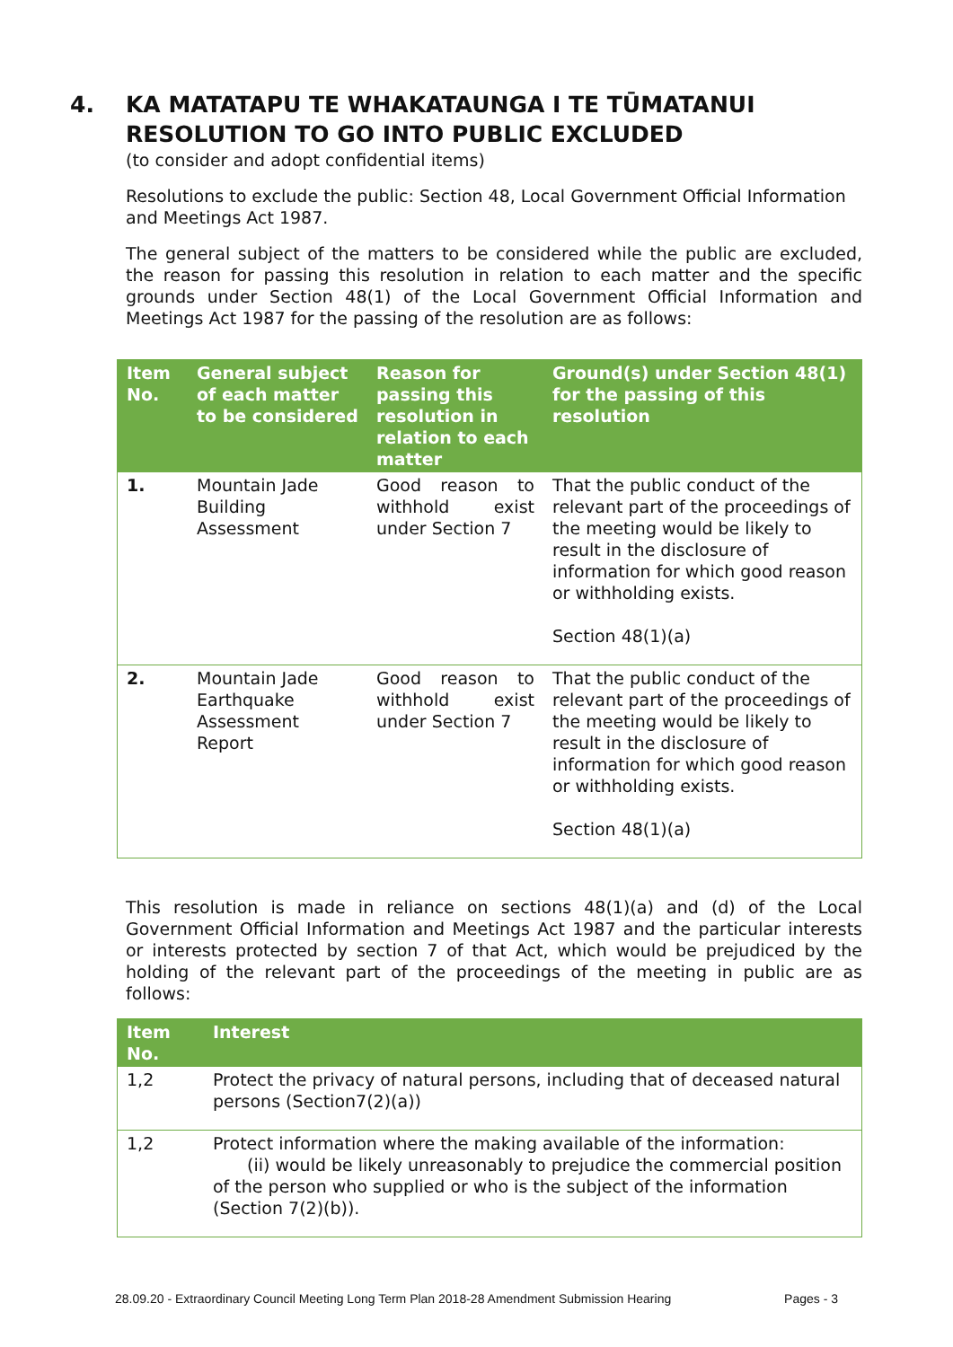4. KA MATATAPU TE WHAKATAUNGA I TE TŪMATANUI
RESOLUTION TO GO INTO PUBLIC EXCLUDED
(to consider and adopt confidential items)
Resolutions to exclude the public: Section 48, Local Government Official Information and Meetings Act 1987.
The general subject of the matters to be considered while the public are excluded, the reason for passing this resolution in relation to each matter and the specific grounds under Section 48(1) of the Local Government Official Information and Meetings Act 1987 for the passing of the resolution are as follows:
| Item No. | General subject of each matter to be considered | Reason for passing this resolution in relation to each matter | Ground(s) under Section 48(1) for the passing of this resolution |
| --- | --- | --- | --- |
| 1. | Mountain Jade Building Assessment | Good reason to withhold exist under Section 7 | That the public conduct of the relevant part of the proceedings of the meeting would be likely to result in the disclosure of information for which good reason or withholding exists. Section 48(1)(a) |
| 2. | Mountain Jade Earthquake Assessment Report | Good reason to withhold exist under Section 7 | That the public conduct of the relevant part of the proceedings of the meeting would be likely to result in the disclosure of information for which good reason or withholding exists. Section 48(1)(a) |
This resolution is made in reliance on sections 48(1)(a) and (d) of the Local Government Official Information and Meetings Act 1987 and the particular interests or interests protected by section 7 of that Act, which would be prejudiced by the holding of the relevant part of the proceedings of the meeting in public are as follows:
| Item No. | Interest |
| --- | --- |
| 1,2 | Protect the privacy of natural persons, including that of deceased natural persons (Section7(2)(a)) |
| 1,2 | Protect information where the making available of the information: (ii) would be likely unreasonably to prejudice the commercial position of the person who supplied or who is the subject of the information (Section 7(2)(b)). |
28.09.20 - Extraordinary Council Meeting Long Term Plan 2018-28 Amendment Submission Hearing Pages - 3